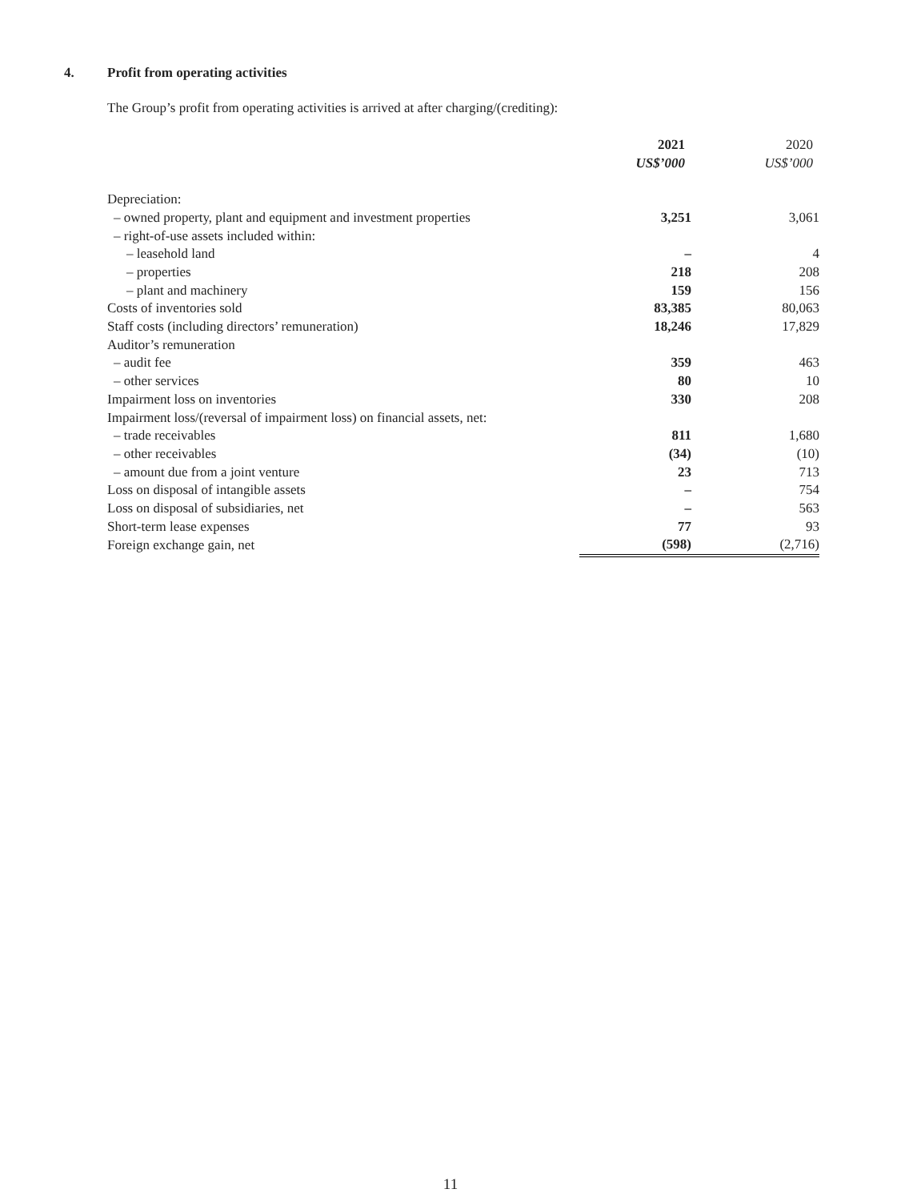4. Profit from operating activities
The Group’s profit from operating activities is arrived at after charging/(crediting):
| | 2021 US$’000 | 2020 US$’000 |
| --- | --- | --- |
| Depreciation: | | |
| – owned property, plant and equipment and investment properties | 3,251 | 3,061 |
| – right-of-use assets included within: | | |
| – leasehold land | – | 4 |
| – properties | 218 | 208 |
| – plant and machinery | 159 | 156 |
| Costs of inventories sold | 83,385 | 80,063 |
| Staff costs (including directors’ remuneration) | 18,246 | 17,829 |
| Auditor’s remuneration | | |
| – audit fee | 359 | 463 |
| – other services | 80 | 10 |
| Impairment loss on inventories | 330 | 208 |
| Impairment loss/(reversal of impairment loss) on financial assets, net: | | |
| – trade receivables | 811 | 1,680 |
| – other receivables | (34) | (10) |
| – amount due from a joint venture | 23 | 713 |
| Loss on disposal of intangible assets | – | 754 |
| Loss on disposal of subsidiaries, net | – | 563 |
| Short-term lease expenses | 77 | 93 |
| Foreign exchange gain, net | (598) | (2,716) |
11